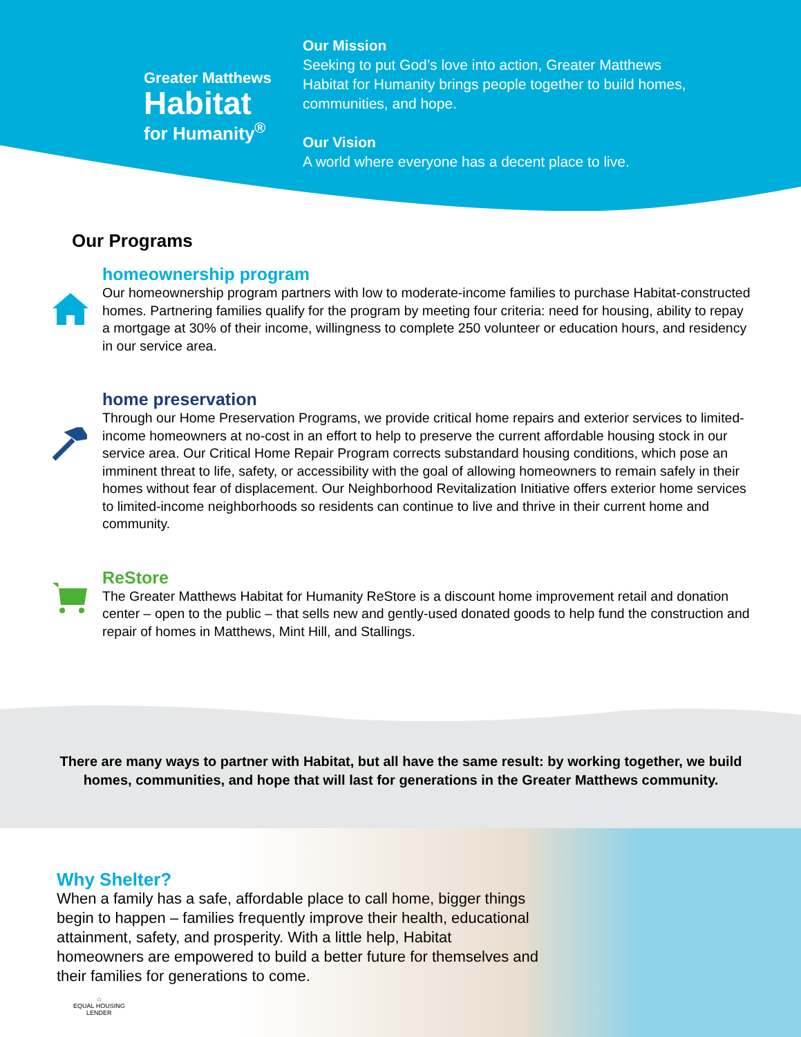Greater Matthews
Habitat
for Humanity<sup>®</sup>
Our Mission
Seeking to put God’s love into action, Greater Matthews
Habitat for Humanity brings people together to build homes,
communities, and hope.
Our Vision
A world where everyone has a decent place to live.
Our Programs
homeownership program
Our homeownership program partners with low to moderate-income families to purchase Habitat-constructed homes. Partnering families qualify for the program by meeting four criteria: need for housing, ability to repay a mortgage at 30% of their income, willingness to complete 250 volunteer or education hours, and residency in our service area.
home preservation
Through our Home Preservation Programs, we provide critical home repairs and exterior services to limited-income homeowners at no-cost in an effort to help to preserve the current affordable housing stock in our service area. Our Critical Home Repair Program corrects substandard housing conditions, which pose an imminent threat to life, safety, or accessibility with the goal of allowing homeowners to remain safely in their homes without fear of displacement. Our Neighborhood Revitalization Initiative offers exterior home services to limited-income neighborhoods so residents can continue to live and thrive in their current home and community.
ReStore
The Greater Matthews Habitat for Humanity ReStore is a discount home improvement retail and donation center – open to the public – that sells new and gently-used donated goods to help fund the construction and repair of homes in Matthews, Mint Hill, and Stallings.
There are many ways to partner with Habitat, but all have the same result: by working together, we build homes, communities, and hope that will last for generations in the Greater Matthews community.
Why Shelter?
When a family has a safe, affordable place to call home, bigger things begin to happen – families frequently improve their health, educational attainment, safety, and prosperity. With a little help, Habitat homeowners are empowered to build a better future for themselves and their families for generations to come.
⌂
EQUAL HOUSING
LENDER